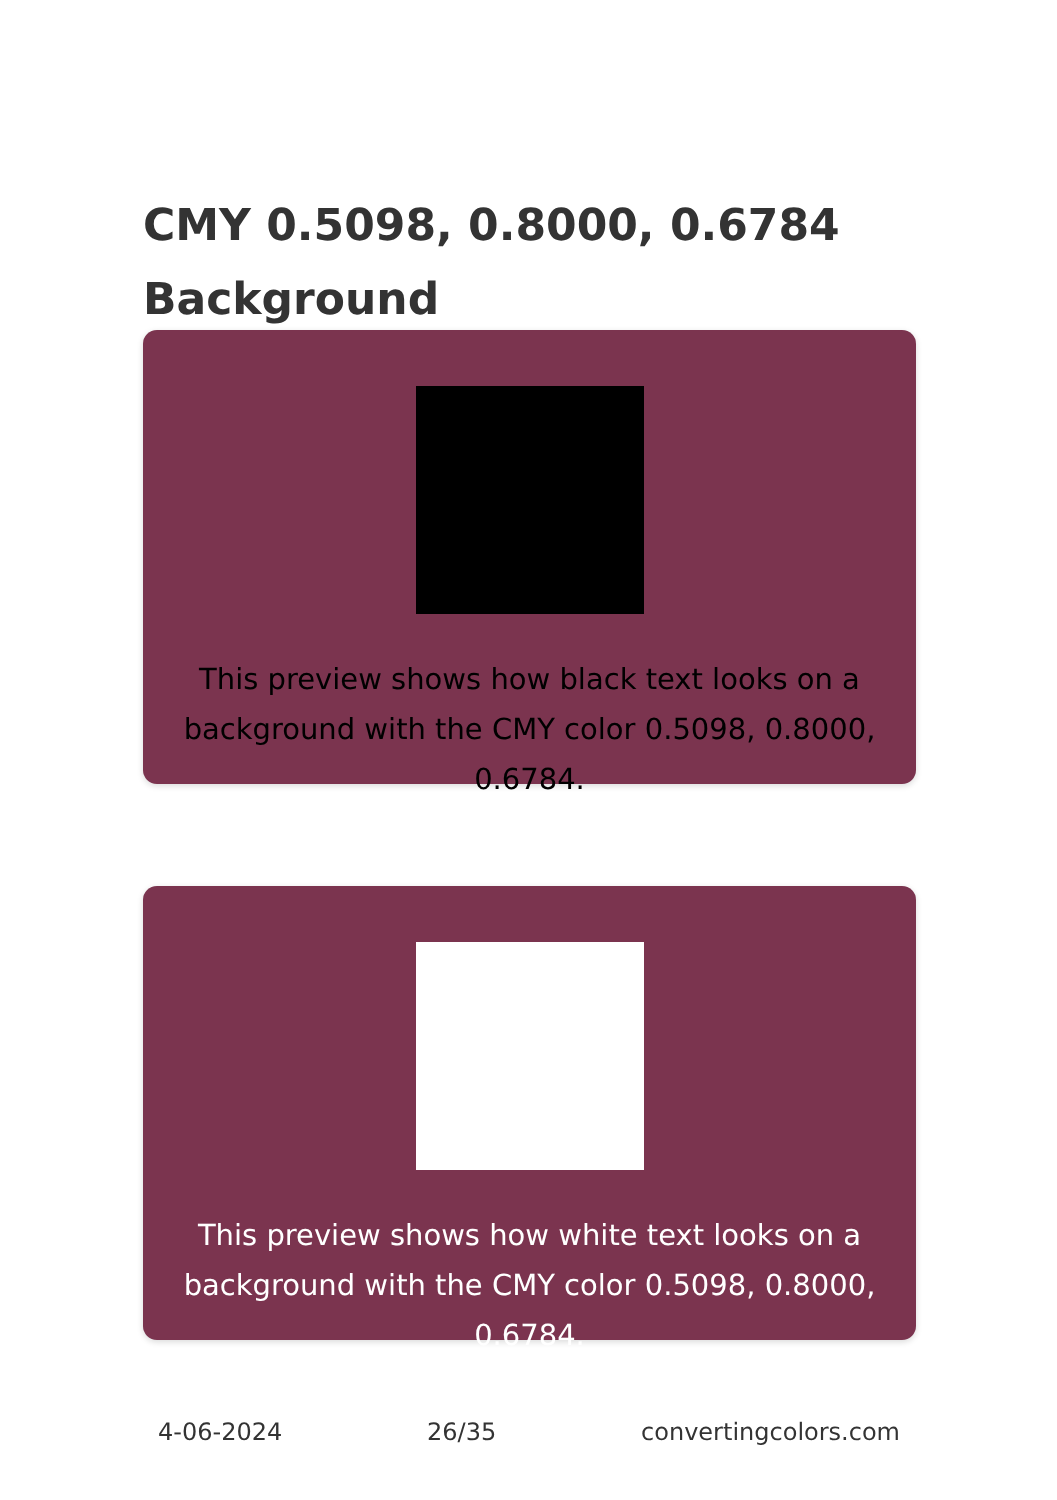CMY 0.5098, 0.8000, 0.6784 Background
This preview shows how black text looks on a background with the CMY color 0.5098, 0.8000, 0.6784.
This preview shows how white text looks on a background with the CMY color 0.5098, 0.8000, 0.6784.
4-06-2024 26/35 convertingcolors.com